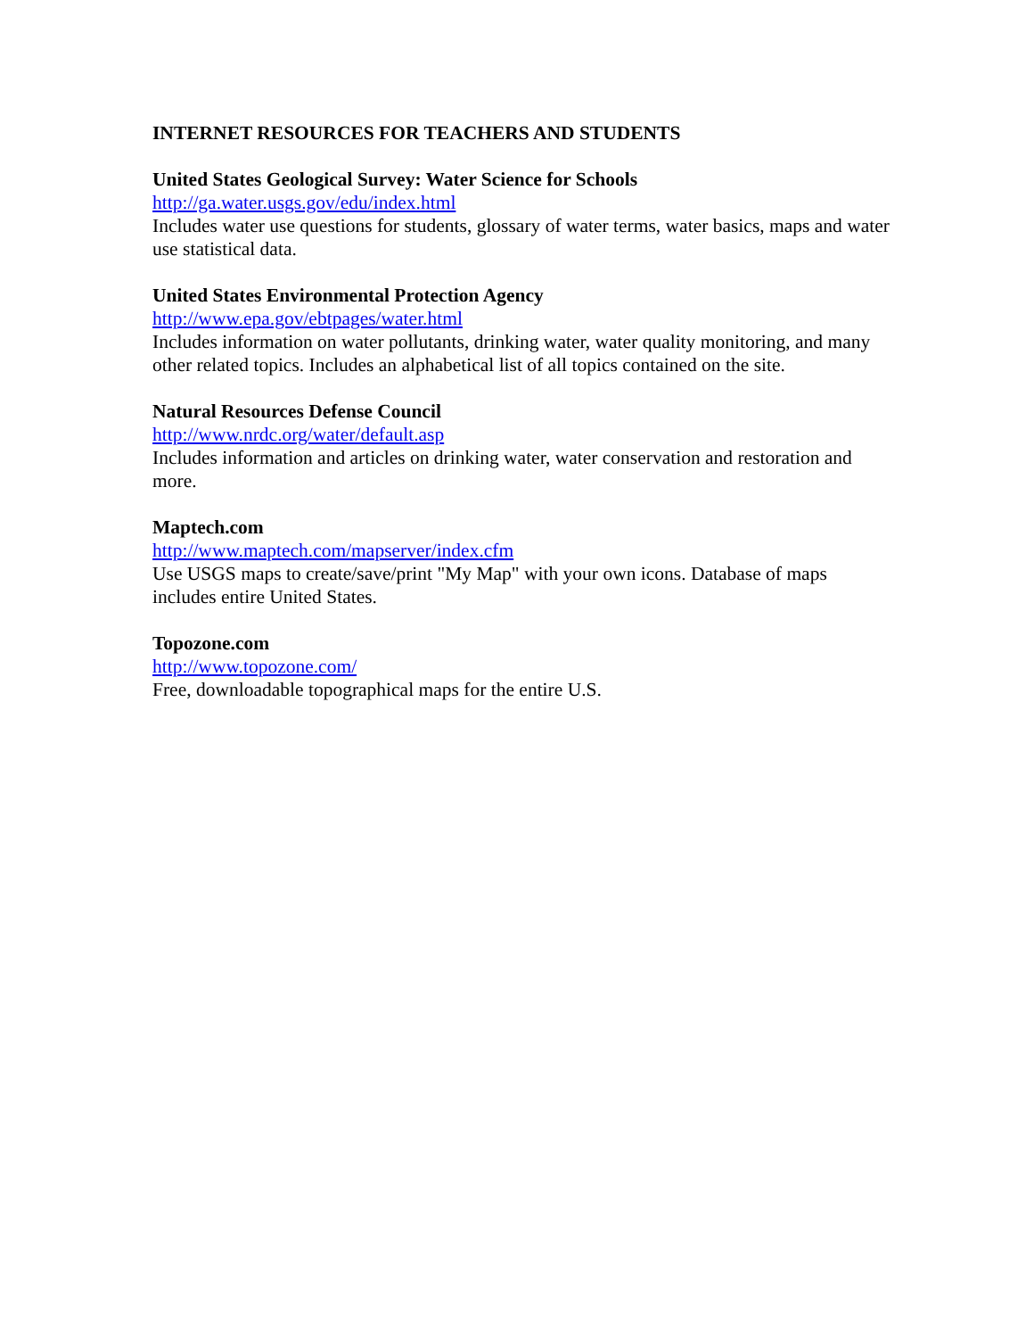INTERNET RESOURCES FOR TEACHERS AND STUDENTS
United States Geological Survey: Water Science for Schools
http://ga.water.usgs.gov/edu/index.html
Includes water use questions for students, glossary of water terms, water basics, maps and water use statistical data.
United States Environmental Protection Agency
http://www.epa.gov/ebtpages/water.html
Includes information on water pollutants, drinking water, water quality monitoring, and many other related topics. Includes an alphabetical list of all topics contained on the site.
Natural Resources Defense Council
http://www.nrdc.org/water/default.asp
Includes information and articles on drinking water, water conservation and restoration and more.
Maptech.com
http://www.maptech.com/mapserver/index.cfm
Use USGS maps to create/save/print "My Map" with your own icons. Database of maps includes entire United States.
Topozone.com
http://www.topozone.com/
Free, downloadable topographical maps for the entire U.S.